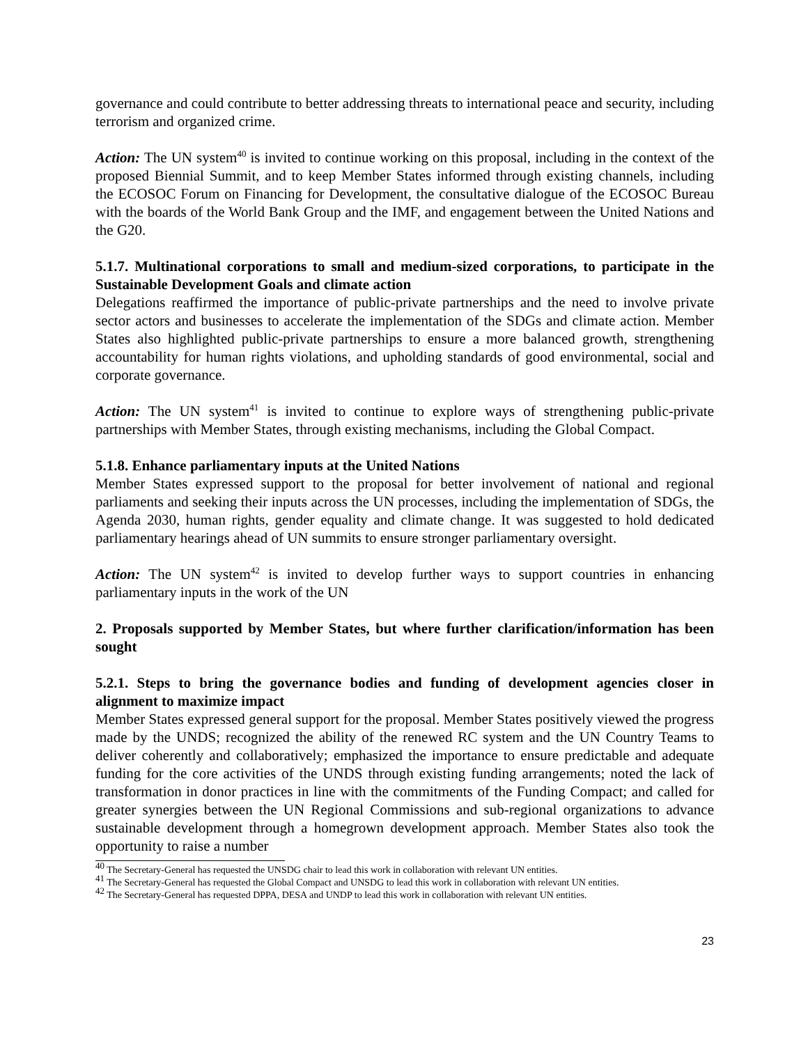governance and could contribute to better addressing threats to international peace and security, including terrorism and organized crime.
Action: The UN system<sup>40</sup> is invited to continue working on this proposal, including in the context of the proposed Biennial Summit, and to keep Member States informed through existing channels, including the ECOSOC Forum on Financing for Development, the consultative dialogue of the ECOSOC Bureau with the boards of the World Bank Group and the IMF, and engagement between the United Nations and the G20.
5.1.7. Multinational corporations to small and medium-sized corporations, to participate in the Sustainable Development Goals and climate action
Delegations reaffirmed the importance of public-private partnerships and the need to involve private sector actors and businesses to accelerate the implementation of the SDGs and climate action. Member States also highlighted public-private partnerships to ensure a more balanced growth, strengthening accountability for human rights violations, and upholding standards of good environmental, social and corporate governance.
Action: The UN system<sup>41</sup> is invited to continue to explore ways of strengthening public-private partnerships with Member States, through existing mechanisms, including the Global Compact.
5.1.8. Enhance parliamentary inputs at the United Nations
Member States expressed support to the proposal for better involvement of national and regional parliaments and seeking their inputs across the UN processes, including the implementation of SDGs, the Agenda 2030, human rights, gender equality and climate change. It was suggested to hold dedicated parliamentary hearings ahead of UN summits to ensure stronger parliamentary oversight.
Action: The UN system<sup>42</sup> is invited to develop further ways to support countries in enhancing parliamentary inputs in the work of the UN
2. Proposals supported by Member States, but where further clarification/information has been sought
5.2.1. Steps to bring the governance bodies and funding of development agencies closer in alignment to maximize impact
Member States expressed general support for the proposal. Member States positively viewed the progress made by the UNDS; recognized the ability of the renewed RC system and the UN Country Teams to deliver coherently and collaboratively; emphasized the importance to ensure predictable and adequate funding for the core activities of the UNDS through existing funding arrangements; noted the lack of transformation in donor practices in line with the commitments of the Funding Compact; and called for greater synergies between the UN Regional Commissions and sub-regional organizations to advance sustainable development through a homegrown development approach. Member States also took the opportunity to raise a number
<sup>40</sup> The Secretary-General has requested the UNSDG chair to lead this work in collaboration with relevant UN entities.
<sup>41</sup> The Secretary-General has requested the Global Compact and UNSDG to lead this work in collaboration with relevant UN entities.
<sup>42</sup> The Secretary-General has requested DPPA, DESA and UNDP to lead this work in collaboration with relevant UN entities.
23